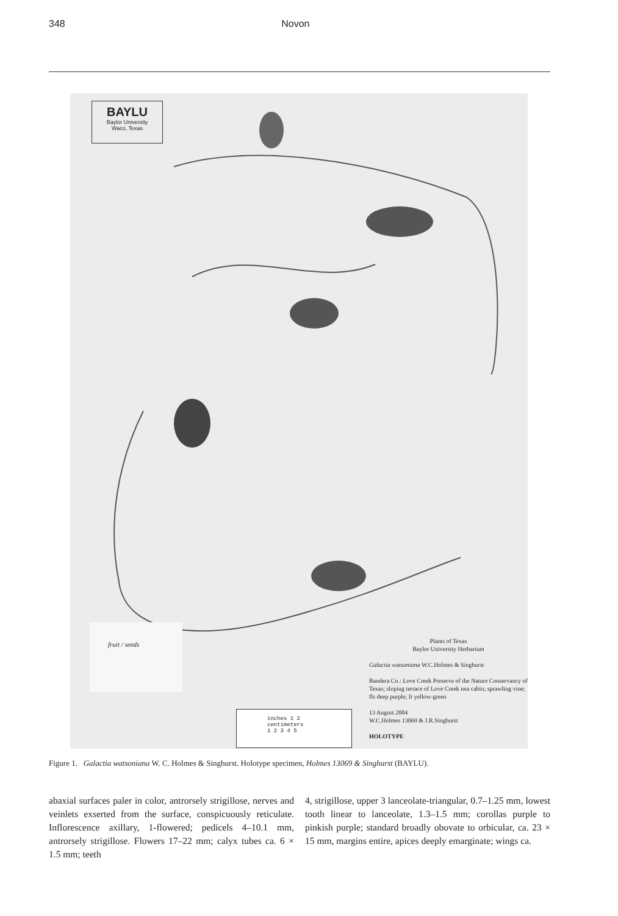348 Novon
BAYLU
Baylor University
Waco, Texas
fruit / seeds
inches 1 2
centimeters
1 2 3 4 5
Plants of Texas
Baylor University Herbarium
Galactia watsoniana W.C.Holmes & Singhurst
Bandera Co.: Love Creek Preserve of the Nature Conservancy of Texas; sloping terrace of Love Creek nea cabin; sprawling vine; fls deep purple; fr yellow-green
13 August 2004
W.C.Holmes 13069 & J.R.Singhurst
HOLOTYPE
Figure 1. Galactia watsoniana W. C. Holmes & Singhurst. Holotype specimen, Holmes 13069 & Singhurst (BAYLU).
abaxial surfaces paler in color, antrorsely strigillose, nerves and veinlets exserted from the surface, conspicuously reticulate. Inflorescence axillary, 1-flowered; pedicels 4–10.1 mm, antrorsely strigillose. Flowers 17–22 mm; calyx tubes ca. 6 × 1.5 mm; teeth
4, strigillose, upper 3 lanceolate-triangular, 0.7–1.25 mm, lowest tooth linear to lanceolate, 1.3–1.5 mm; corollas purple to pinkish purple; standard broadly obovate to orbicular, ca. 23 × 15 mm, margins entire, apices deeply emarginate; wings ca.